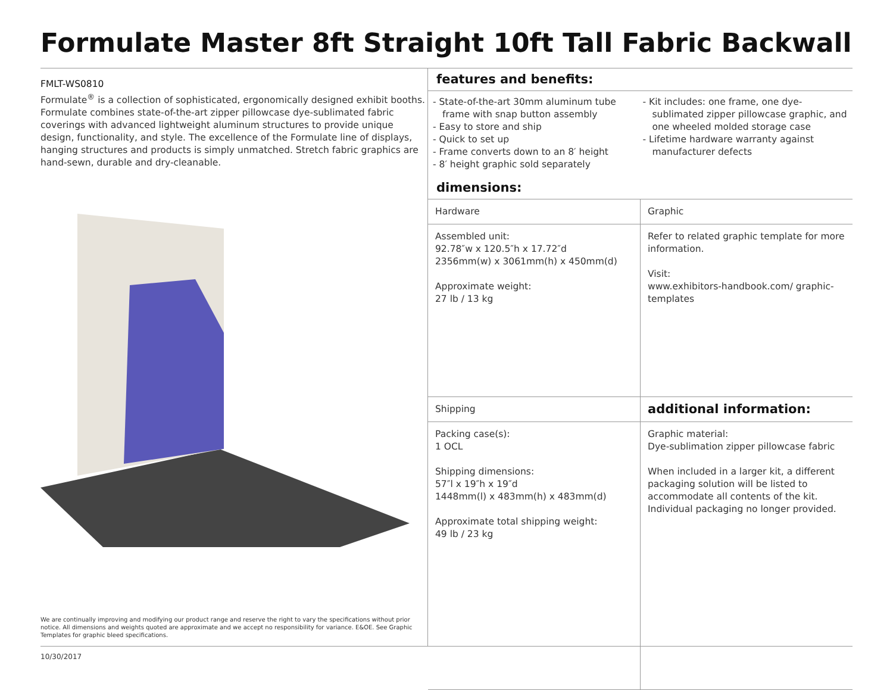Formulate Master 8ft Straight 10ft Tall Fabric Backwall
FMLT-WS0810
Formulate<sup>®</sup> is a collection of sophisticated, ergonomically designed exhibit booths. Formulate combines state-of-the-art zipper pillowcase dye-sublimated fabric coverings with advanced lightweight aluminum structures to provide unique design, functionality, and style. The excellence of the Formulate line of displays, hanging structures and products is simply unmatched. Stretch fabric graphics are hand-sewn, durable and dry-cleanable.
We are continually improving and modifying our product range and reserve the right to vary the specifications without prior notice. All dimensions and weights quoted are approximate and we accept no responsibility for variance. E&OE. See Graphic Templates for graphic bleed specifications.
features and benefits:
- State-of-the-art 30mm aluminum tube frame with snap button assembly
- Easy to store and ship
- Quick to set up
- Frame converts down to an 8′ height
- 8′ height graphic sold separately
- Kit includes: one frame, one dye-sublimated zipper pillowcase graphic, and one wheeled molded storage case
- Lifetime hardware warranty against manufacturer defects
dimensions:
| Hardware | Graphic |
| Assembled unit: 92.78″w x 120.5″h x 17.72″d 2356mm(w) x 3061mm(h) x 450mm(d) Approximate weight: 27 lb / 13 kg | Refer to related graphic template for more information. Visit: www.exhibitors-handbook.com/ graphic-templates |
| Shipping | additional information: |
| Packing case(s): 1 OCL Shipping dimensions: 57″l x 19″h x 19″d 1448mm(l) x 483mm(h) x 483mm(d) Approximate total shipping weight: 49 lb / 23 kg | Graphic material: Dye-sublimation zipper pillowcase fabric When included in a larger kit, a different packaging solution will be listed to accommodate all contents of the kit. Individual packaging no longer provided. |
10/30/2017